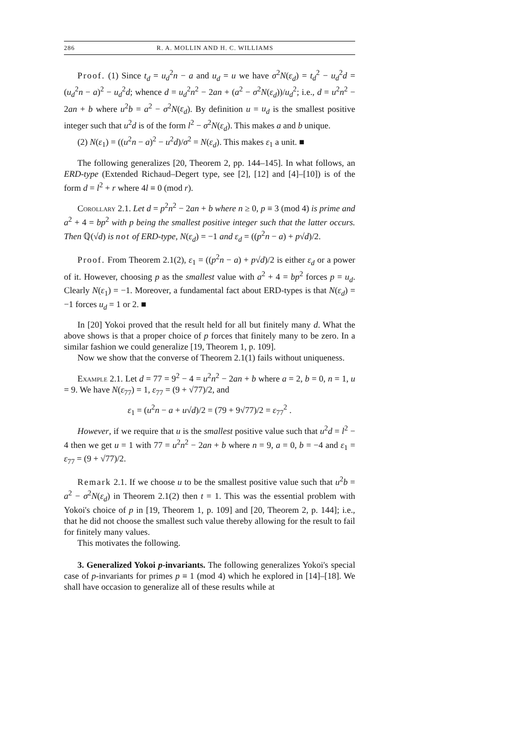286 R. A. MOLLIN AND H. C. WILLIAMS
Proof. (1) Since t<sub>d</sub> = u<sub>d</sub><sup>2</sup>n − a and u<sub>d</sub> = u we have σ<sup>2</sup>N(ε<sub>d</sub>) = t<sub>d</sub><sup>2</sup> − u<sub>d</sub><sup>2</sup>d = (u<sub>d</sub><sup>2</sup>n − a)<sup>2</sup> − u<sub>d</sub><sup>2</sup>d; whence d = u<sub>d</sub><sup>2</sup>n<sup>2</sup> − 2an + (a<sup>2</sup> − σ<sup>2</sup>N(ε<sub>d</sub>))/u<sub>d</sub><sup>2</sup>; i.e., d = u<sup>2</sup>n<sup>2</sup> − 2an + b where u<sup>2</sup>b = a<sup>2</sup> − σ<sup>2</sup>N(ε<sub>d</sub>). By definition u = u<sub>d</sub> is the smallest positive integer such that u<sup>2</sup>d is of the form l<sup>2</sup> − σ<sup>2</sup>N(ε<sub>d</sub>). This makes a and b unique.
(2) N(ε<sub>1</sub>) = ((u<sup>2</sup>n − a)<sup>2</sup> − u<sup>2</sup>d)/σ<sup>2</sup> = N(ε<sub>d</sub>). This makes ε<sub>1</sub> a unit. ■
The following generalizes [20, Theorem 2, pp. 144–145]. In what follows, an ERD-type (Extended Richaud–Degert type, see [2], [12] and [4]–[10]) is of the form d = l<sup>2</sup> + r where 4l ≡ 0 (mod r).
Corollary 2.1. Let d = p<sup>2</sup>n<sup>2</sup> − 2an + b where n ≥ 0, p ≡ 3 (mod 4) is prime and a<sup>2</sup> + 4 = bp<sup>2</sup> with p being the smallest positive integer such that the latter occurs. Then ℚ(√d) is not of ERD-type, N(ε<sub>d</sub>) = −1 and ε<sub>d</sub> = ((p<sup>2</sup>n − a) + p√d)/2.
Proof. From Theorem 2.1(2), ε<sub>1</sub> = ((p<sup>2</sup>n − a) + p√d)/2 is either ε<sub>d</sub> or a power of it. However, choosing p as the smallest value with a<sup>2</sup> + 4 = bp<sup>2</sup> forces p = u<sub>d</sub>. Clearly N(ε<sub>1</sub>) = −1. Moreover, a fundamental fact about ERD-types is that N(ε<sub>d</sub>) = −1 forces u<sub>d</sub> = 1 or 2. ■
In [20] Yokoi proved that the result held for all but finitely many d. What the above shows is that a proper choice of p forces that finitely many to be zero. In a similar fashion we could generalize [19, Theorem 1, p. 109].
Now we show that the converse of Theorem 2.1(1) fails without uniqueness.
Example 2.1. Let d = 77 = 9<sup>2</sup> − 4 = u<sup>2</sup>n<sup>2</sup> − 2an + b where a = 2, b = 0, n = 1, u = 9. We have N(ε<sub>77</sub>) = 1, ε<sub>77</sub> = (9 + √77)/2, and
ε<sub>1</sub> = (u<sup>2</sup>n − a + u√d)/2 = (79 + 9√77)/2 = ε<sub>77</sub><sup>2</sup> .
However, if we require that u is the smallest positive value such that u<sup>2</sup>d = l<sup>2</sup> − 4 then we get u = 1 with 77 = u<sup>2</sup>n<sup>2</sup> − 2an + b where n = 9, a = 0, b = −4 and ε<sub>1</sub> = ε<sub>77</sub> = (9 + √77)/2.
Remark 2.1. If we choose u to be the smallest positive value such that u<sup>2</sup>b = a<sup>2</sup> − σ<sup>2</sup>N(ε<sub>d</sub>) in Theorem 2.1(2) then t = 1. This was the essential problem with Yokoi's choice of p in [19, Theorem 1, p. 109] and [20, Theorem 2, p. 144]; i.e., that he did not choose the smallest such value thereby allowing for the result to fail for finitely many values.
This motivates the following.
3. Generalized Yokoi p-invariants. The following generalizes Yokoi's special case of p-invariants for primes p ≡ 1 (mod 4) which he explored in [14]–[18]. We shall have occasion to generalize all of these results while at